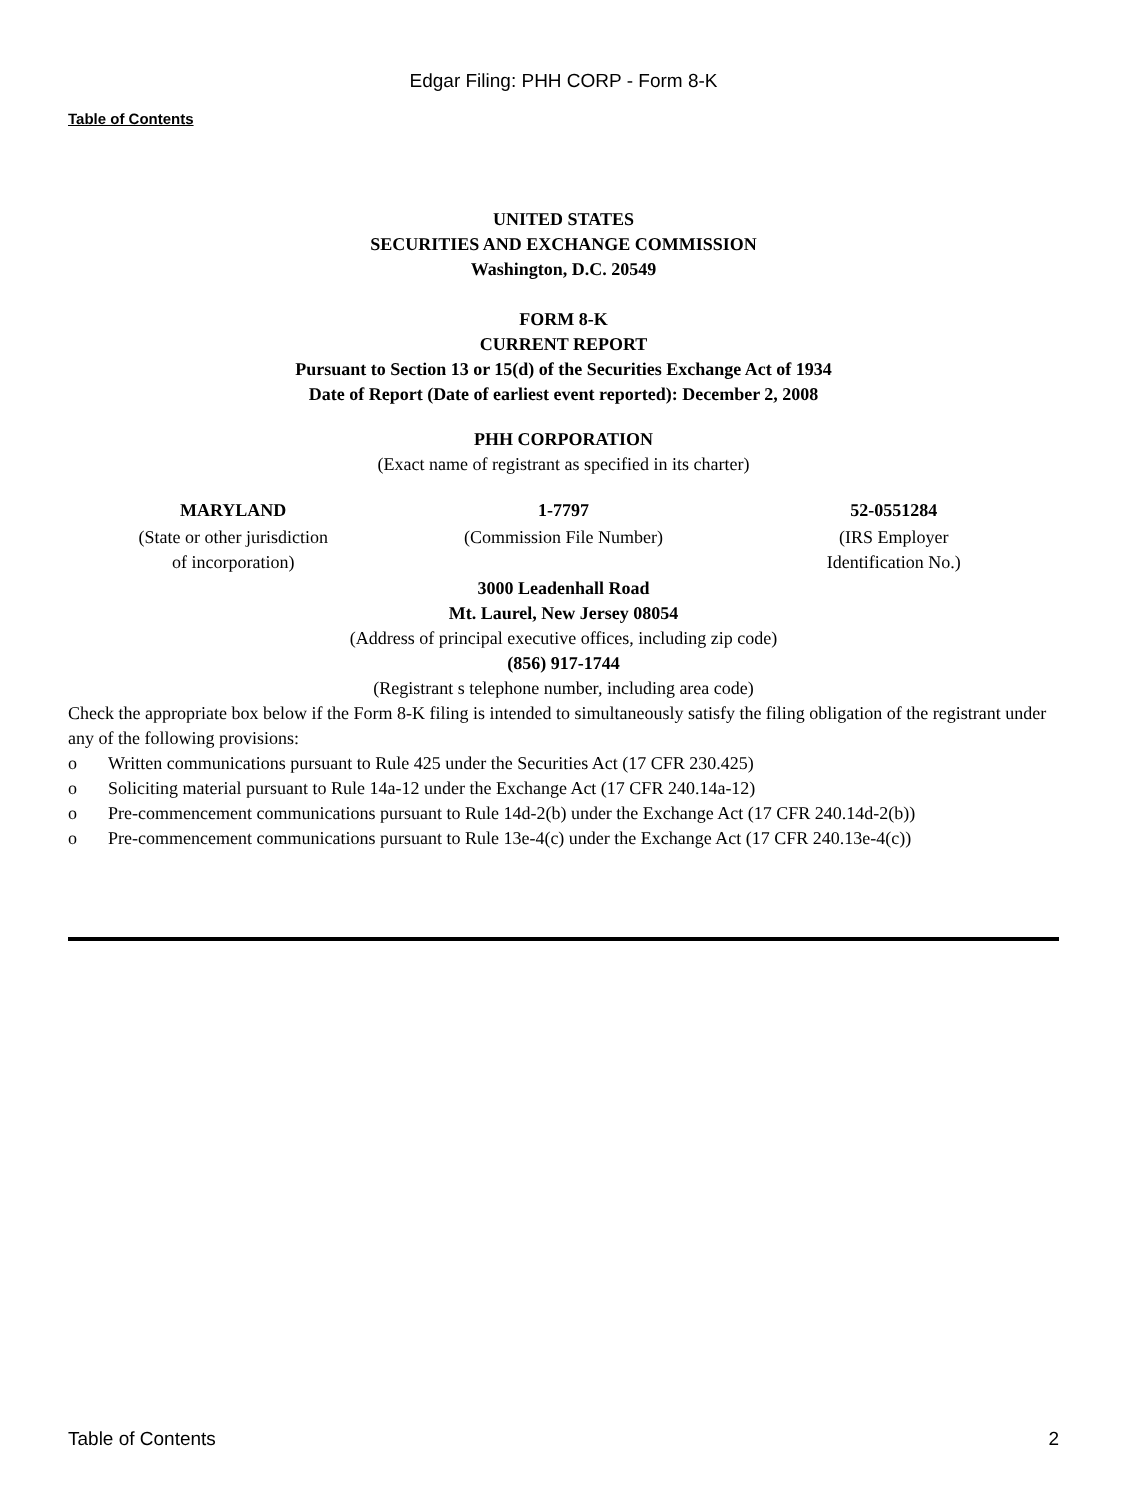Edgar Filing: PHH CORP - Form 8-K
Table of Contents
UNITED STATES
SECURITIES AND EXCHANGE COMMISSION
Washington, D.C. 20549
FORM 8-K
CURRENT REPORT
Pursuant to Section 13 or 15(d) of the Securities Exchange Act of 1934
Date of Report (Date of earliest event reported): December 2, 2008
PHH CORPORATION
(Exact name of registrant as specified in its charter)
| MARYLAND | 1-7797 | 52-0551284 |
| (State or other jurisdiction of incorporation) | (Commission File Number) | (IRS Employer Identification No.) |
3000 Leadenhall Road
Mt. Laurel, New Jersey 08054
(Address of principal executive offices, including zip code)
(856) 917-1744
(Registrant s telephone number, including area code)
Check the appropriate box below if the Form 8-K filing is intended to simultaneously satisfy the filing obligation of the registrant under any of the following provisions:
o Written communications pursuant to Rule 425 under the Securities Act (17 CFR 230.425)
o Soliciting material pursuant to Rule 14a-12 under the Exchange Act (17 CFR 240.14a-12)
o Pre-commencement communications pursuant to Rule 14d-2(b) under the Exchange Act (17 CFR 240.14d-2(b))
o Pre-commencement communications pursuant to Rule 13e-4(c) under the Exchange Act (17 CFR 240.13e-4(c))
Table of Contents 2